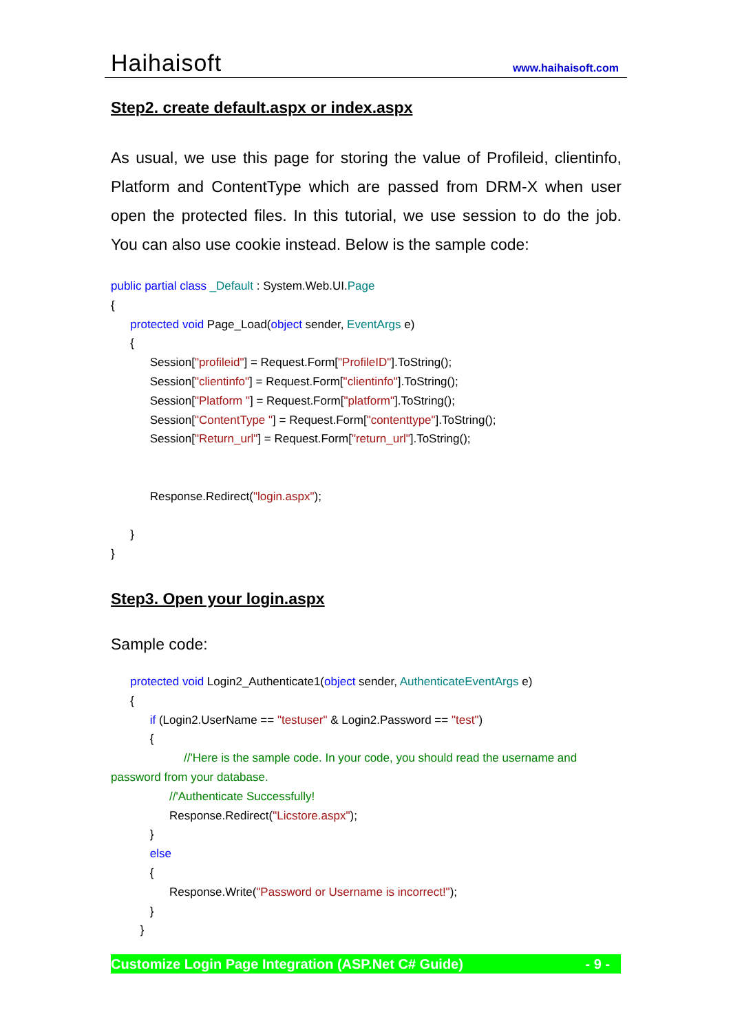Haihaisoft www.haihaisoft.com
Step2. create default.aspx or index.aspx
As usual, we use this page for storing the value of Profileid, clientinfo, Platform and ContentType which are passed from DRM-X when user open the protected files. In this tutorial, we use session to do the job. You can also use cookie instead. Below is the sample code:
public partial class _Default : System.Web.UI.Page
{
protected void Page_Load(object sender, EventArgs e)
{
Session["profileid"] = Request.Form["ProfileID"].ToString();
Session["clientinfo"] = Request.Form["clientinfo"].ToString();
Session["Platform "] = Request.Form["platform"].ToString();
Session["ContentType "] = Request.Form["contenttype"].ToString();
Session["Return_url"] = Request.Form["return_url"].ToString();
Response.Redirect("login.aspx");
}
}
Step3. Open your login.aspx
Sample code:
protected void Login2_Authenticate1(object sender, AuthenticateEventArgs e)
{
if (Login2.UserName == "testuser" & Login2.Password == "test")
{
//'Here is the sample code. In your code, you should read the username and
password from your database.
//'Authenticate Successfully!
Response.Redirect("Licstore.aspx");
}
else
{
Response.Write("Password or Username is incorrect!");
}
}
Customize Login Page Integration (ASP.Net C# Guide) - 9 -